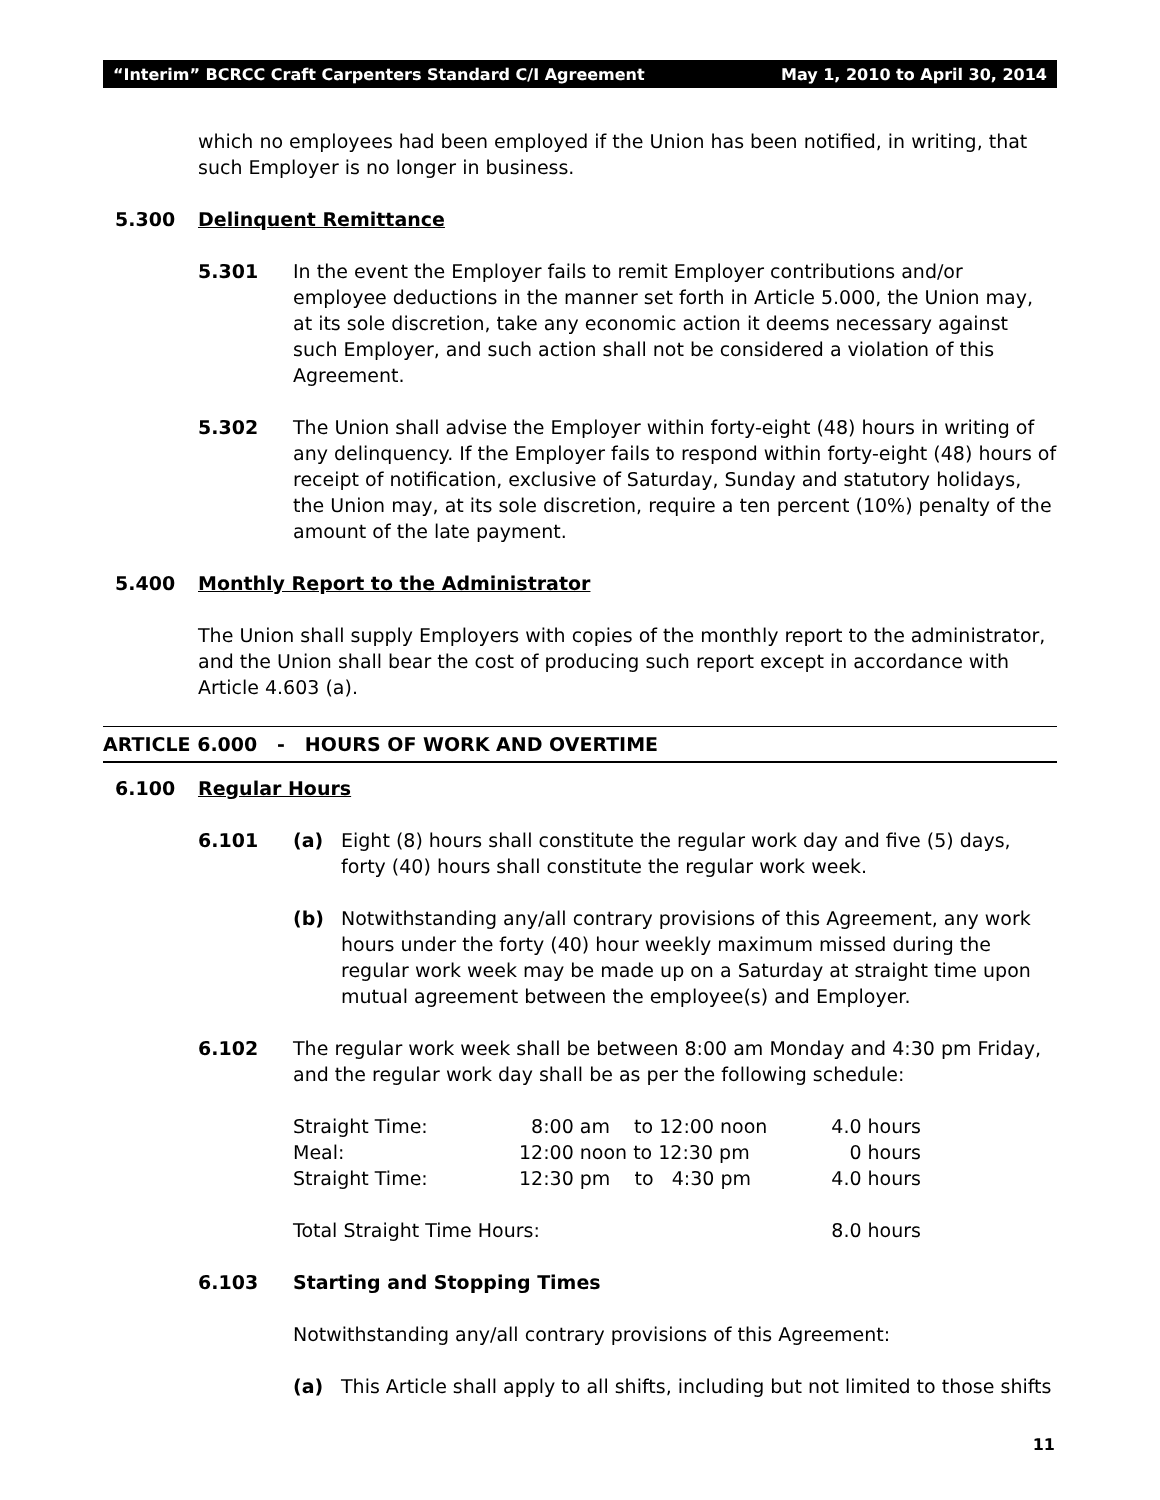“Interim” BCRCC Craft Carpenters Standard C/I Agreement May 1, 2010 to April 30, 2014
which no employees had been employed if the Union has been notified, in writing, that such Employer is no longer in business.
5.300 Delinquent Remittance
5.301 In the event the Employer fails to remit Employer contributions and/or employee deductions in the manner set forth in Article 5.000, the Union may, at its sole discretion, take any economic action it deems necessary against such Employer, and such action shall not be considered a violation of this Agreement.
5.302 The Union shall advise the Employer within forty-eight (48) hours in writing of any delinquency. If the Employer fails to respond within forty-eight (48) hours of receipt of notification, exclusive of Saturday, Sunday and statutory holidays, the Union may, at its sole discretion, require a ten percent (10%) penalty of the amount of the late payment.
5.400 Monthly Report to the Administrator
The Union shall supply Employers with copies of the monthly report to the administrator, and the Union shall bear the cost of producing such report except in accordance with Article 4.603 (a).
ARTICLE 6.000 - HOURS OF WORK AND OVERTIME
6.100 Regular Hours
6.101 (a) Eight (8) hours shall constitute the regular work day and five (5) days, forty (40) hours shall constitute the regular work week.
(b) Notwithstanding any/all contrary provisions of this Agreement, any work hours under the forty (40) hour weekly maximum missed during the regular work week may be made up on a Saturday at straight time upon mutual agreement between the employee(s) and Employer.
6.102 The regular work week shall be between 8:00 am Monday and 4:30 pm Friday, and the regular work day shall be as per the following schedule:
| Straight Time: | 8:00 am to 12:00 noon | 4.0 hours |
| Meal: | 12:00 noon to 12:30 pm | 0 hours |
| Straight Time: | 12:30 pm to 4:30 pm | 4.0 hours |
| Total Straight Time Hours: | | 8.0 hours |
6.103 Starting and Stopping Times
Notwithstanding any/all contrary provisions of this Agreement:
(a) This Article shall apply to all shifts, including but not limited to those shifts
11